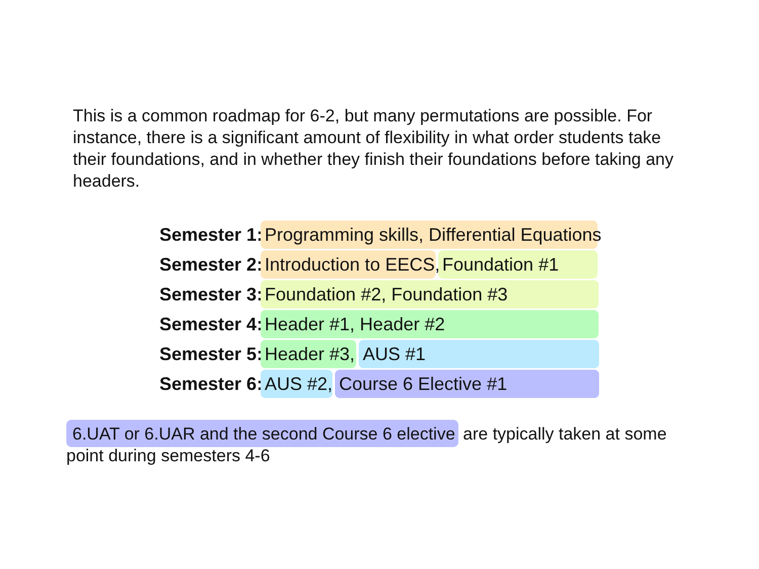This is a common roadmap for 6-2, but many permutations are possible. For instance, there is a significant amount of flexibility in what order students take their foundations, and in whether they finish their foundations before taking any headers.
Semester 1: Programming skills, Differential Equations
Semester 2: Introduction to EECS, Foundation #1
Semester 3: Foundation #2, Foundation #3
Semester 4: Header #1, Header #2
Semester 5: Header #3, AUS #1
Semester 6: AUS #2, Course 6 Elective #1
6.UAT or 6.UAR and the second Course 6 elective are typically taken at some point during semesters 4-6